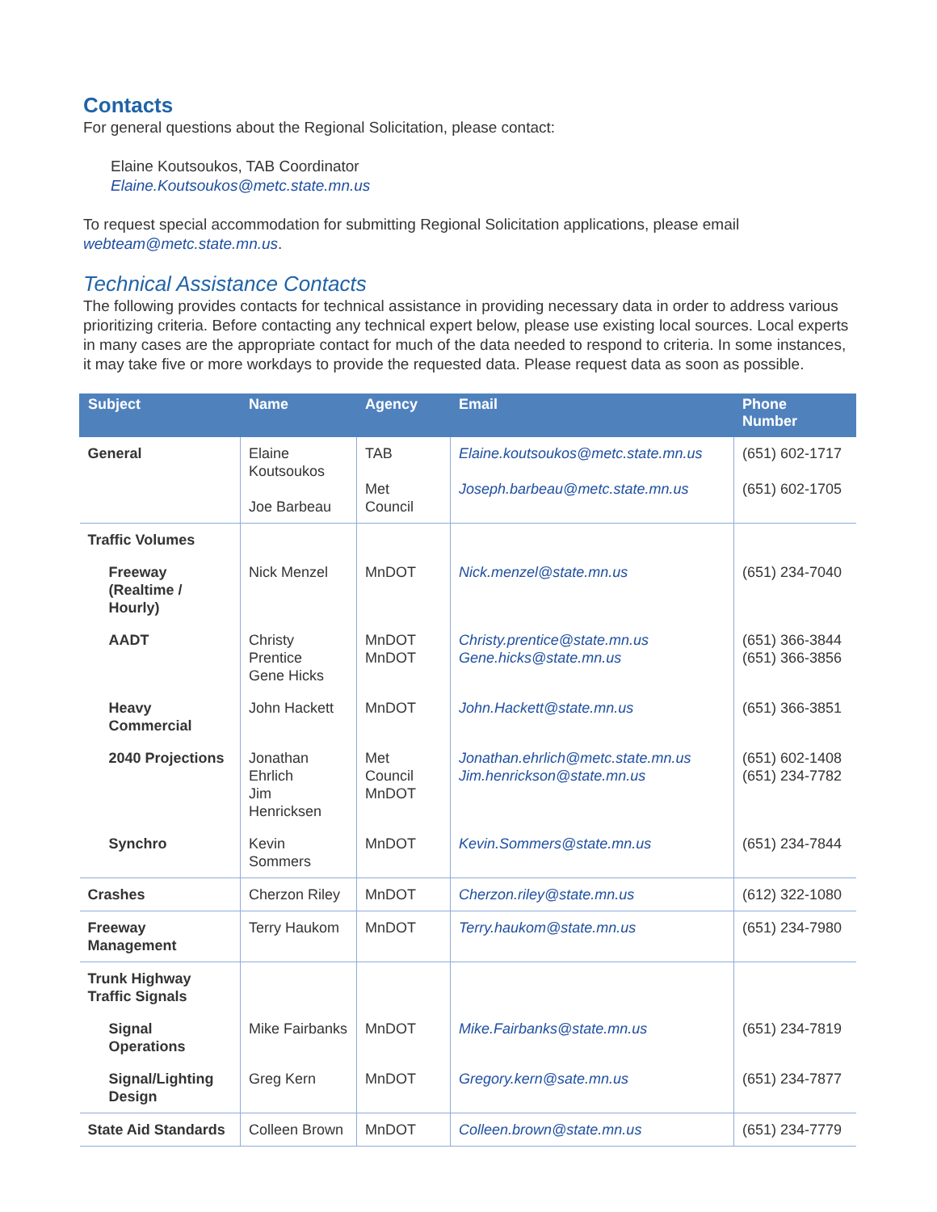Contacts
For general questions about the Regional Solicitation, please contact:
Elaine Koutsoukos, TAB Coordinator
Elaine.Koutsoukos@metc.state.mn.us
To request special accommodation for submitting Regional Solicitation applications, please email webteam@metc.state.mn.us.
Technical Assistance Contacts
The following provides contacts for technical assistance in providing necessary data in order to address various prioritizing criteria. Before contacting any technical expert below, please use existing local sources. Local experts in many cases are the appropriate contact for much of the data needed to respond to criteria. In some instances, it may take five or more workdays to provide the requested data. Please request data as soon as possible.
| Subject | Name | Agency | Email | Phone Number |
| --- | --- | --- | --- | --- |
| General | Elaine Koutsoukos Joe Barbeau | TAB Met Council | Elaine.koutsoukos@metc.state.mn.us Joseph.barbeau@metc.state.mn.us | (651) 602-1717 (651) 602-1705 |
| Traffic Volumes | | | | |
| Freeway (Realtime / Hourly) | Nick Menzel | MnDOT | Nick.menzel@state.mn.us | (651) 234-7040 |
| AADT | Christy Prentice Gene Hicks | MnDOT MnDOT | Christy.prentice@state.mn.us Gene.hicks@state.mn.us | (651) 366-3844 (651) 366-3856 |
| Heavy Commercial | John Hackett | MnDOT | John.Hackett@state.mn.us | (651) 366-3851 |
| 2040 Projections | Jonathan Ehrlich Jim Henricksen | Met Council MnDOT | Jonathan.ehrlich@metc.state.mn.us Jim.henrickson@state.mn.us | (651) 602-1408 (651) 234-7782 |
| Synchro | Kevin Sommers | MnDOT | Kevin.Sommers@state.mn.us | (651) 234-7844 |
| Crashes | Cherzon Riley | MnDOT | Cherzon.riley@state.mn.us | (612) 322-1080 |
| Freeway Management | Terry Haukom | MnDOT | Terry.haukom@state.mn.us | (651) 234-7980 |
| Trunk Highway Traffic Signals | | | | |
| Signal Operations | Mike Fairbanks | MnDOT | Mike.Fairbanks@state.mn.us | (651) 234-7819 |
| Signal/Lighting Design | Greg Kern | MnDOT | Gregory.kern@sate.mn.us | (651) 234-7877 |
| State Aid Standards | Colleen Brown | MnDOT | Colleen.brown@state.mn.us | (651) 234-7779 |